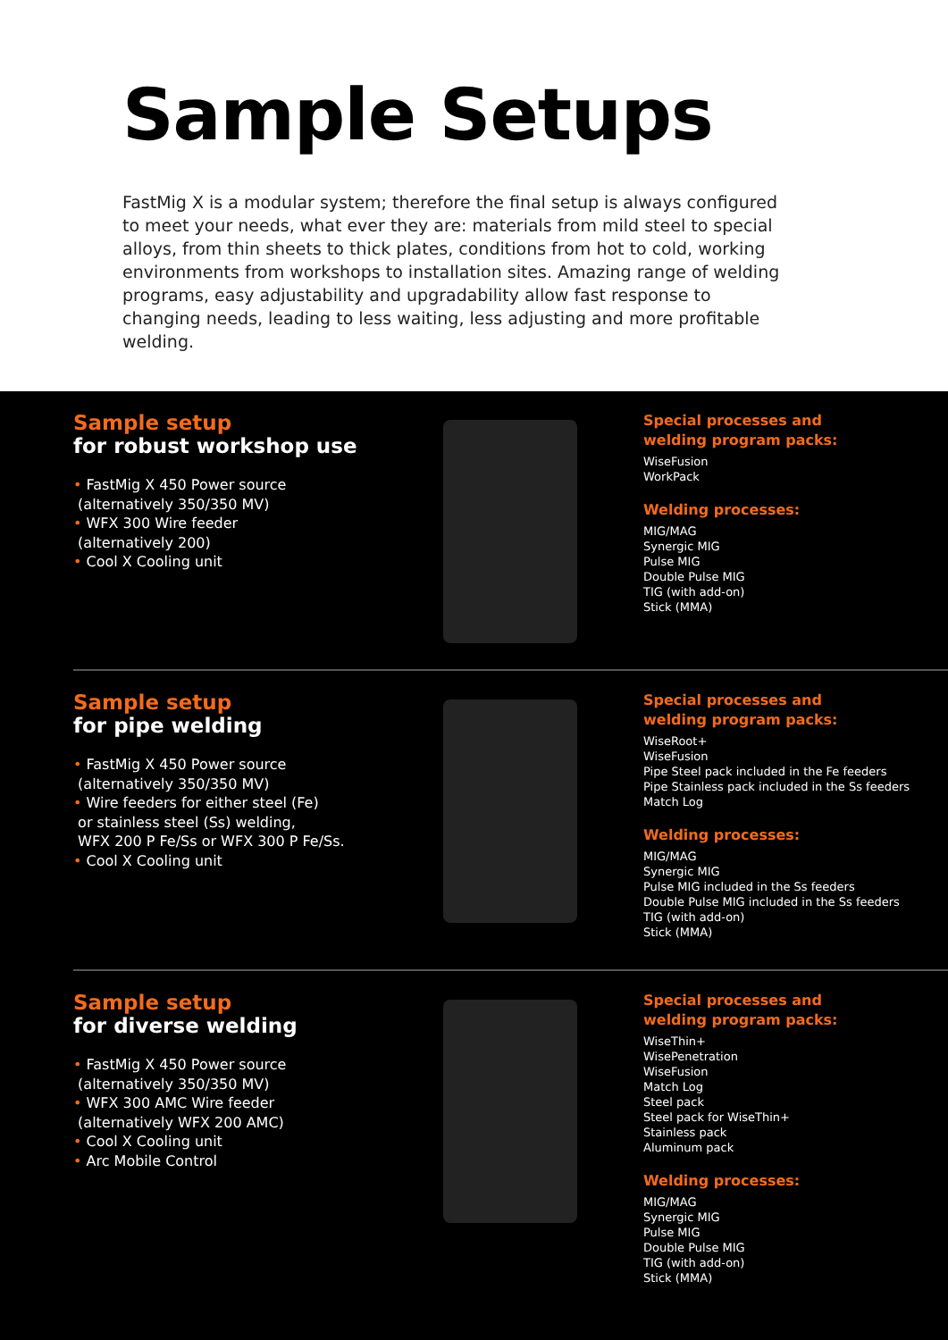Sample Setups
FastMig X is a modular system; therefore the final setup is always configured to meet your needs, what ever they are: materials from mild steel to special alloys, from thin sheets to thick plates, conditions from hot to cold, working environments from workshops to installation sites. Amazing range of welding programs, easy adjustability and upgradability allow fast response to changing needs, leading to less waiting, less adjusting and more profitable welding.
Sample setup
for robust workshop use
• FastMig X 450 Power source
(alternatively 350/350 MV)
• WFX 300 Wire feeder
(alternatively 200)
• Cool X Cooling unit
Special processes and
welding program packs:
WiseFusion
WorkPack
Welding processes:
MIG/MAG
Synergic MIG
Pulse MIG
Double Pulse MIG
TIG (with add-on)
Stick (MMA)
Sample setup
for pipe welding
• FastMig X 450 Power source
(alternatively 350/350 MV)
• Wire feeders for either steel (Fe)
or stainless steel (Ss) welding,
WFX 200 P Fe/Ss or WFX 300 P Fe/Ss.
• Cool X Cooling unit
Special processes and
welding program packs:
WiseRoot+
WiseFusion
Pipe Steel pack included in the Fe feeders
Pipe Stainless pack included in the Ss feeders
Match Log
Welding processes:
MIG/MAG
Synergic MIG
Pulse MIG included in the Ss feeders
Double Pulse MIG included in the Ss feeders
TIG (with add-on)
Stick (MMA)
Sample setup
for diverse welding
• FastMig X 450 Power source
(alternatively 350/350 MV)
• WFX 300 AMC Wire feeder
(alternatively WFX 200 AMC)
• Cool X Cooling unit
• Arc Mobile Control
Special processes and
welding program packs:
WiseThin+
WisePenetration
WiseFusion
Match Log
Steel pack
Steel pack for WiseThin+
Stainless pack
Aluminum pack
Welding processes:
MIG/MAG
Synergic MIG
Pulse MIG
Double Pulse MIG
TIG (with add-on)
Stick (MMA)